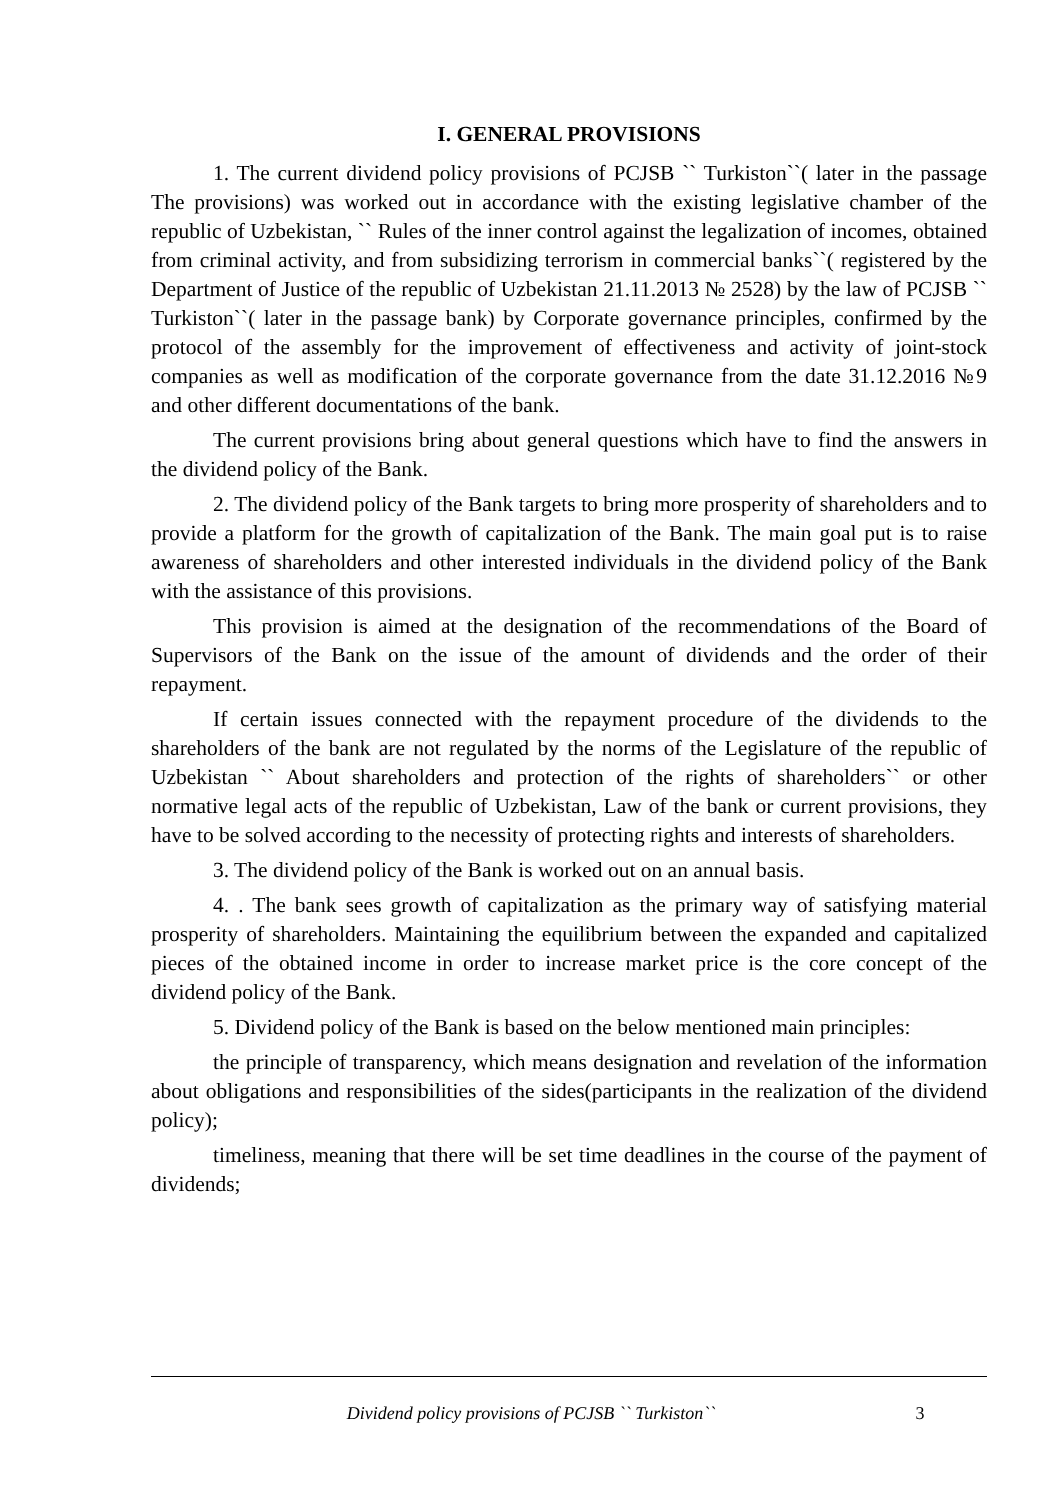I. GENERAL PROVISIONS
1. The current dividend policy provisions of PCJSB `` Turkiston``( later in the passage The provisions) was worked out in accordance with the existing legislative chamber of the republic of Uzbekistan, `` Rules of the inner control against the legalization of incomes, obtained from criminal activity, and from subsidizing terrorism in commercial banks``( registered by the Department of Justice of the republic of Uzbekistan 21.11.2013 № 2528) by the law of PCJSB `` Turkiston``( later in the passage bank) by Corporate governance principles, confirmed by the protocol of the assembly for the improvement of effectiveness and activity of joint-stock companies as well as modification of the corporate governance from the date 31.12.2016 №9 and other different documentations of the bank.
The current provisions bring about general questions which have to find the answers in the dividend policy of the Bank.
2. The dividend policy of the Bank targets to bring more prosperity of shareholders and to provide a platform for the growth of capitalization of the Bank. The main goal put is to raise awareness of shareholders and other interested individuals in the dividend policy of the Bank with the assistance of this provisions.
This provision is aimed at the designation of the recommendations of the Board of Supervisors of the Bank on the issue of the amount of dividends and the order of their repayment.
If certain issues connected with the repayment procedure of the dividends to the shareholders of the bank are not regulated by the norms of the Legislature of the republic of Uzbekistan `` About shareholders and protection of the rights of shareholders`` or other normative legal acts of the republic of Uzbekistan, Law of the bank or current provisions, they have to be solved according to the necessity of protecting rights and interests of shareholders.
3. The dividend policy of the Bank is worked out on an annual basis.
4. . The bank sees growth of capitalization as the primary way of satisfying material prosperity of shareholders. Maintaining the equilibrium between the expanded and capitalized pieces of the obtained income in order to increase market price is the core concept of the dividend policy of the Bank.
5. Dividend policy of the Bank is based on the below mentioned main principles:
the principle of transparency, which means designation and revelation of the information about obligations and responsibilities of the sides(participants in the realization of the dividend policy);
timeliness, meaning that there will be set time deadlines in the course of the payment of dividends;
Dividend policy provisions of PCJSB `` Turkiston`` 3